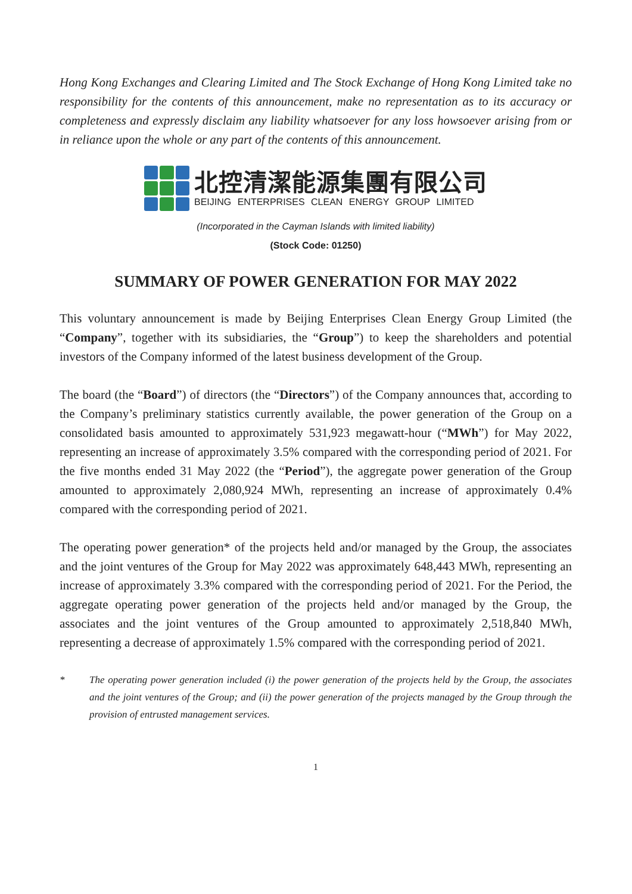Hong Kong Exchanges and Clearing Limited and The Stock Exchange of Hong Kong Limited take no responsibility for the contents of this announcement, make no representation as to its accuracy or completeness and expressly disclaim any liability whatsoever for any loss howsoever arising from or in reliance upon the whole or any part of the contents of this announcement.
北控清潔能源集團有限公司
BEIJING ENTERPRISES CLEAN ENERGY GROUP LIMITED
(Incorporated in the Cayman Islands with limited liability)
(Stock Code: 01250)
SUMMARY OF POWER GENERATION FOR MAY 2022
This voluntary announcement is made by Beijing Enterprises Clean Energy Group Limited (the “Company”, together with its subsidiaries, the “Group”) to keep the shareholders and potential investors of the Company informed of the latest business development of the Group.
The board (the “Board”) of directors (the “Directors”) of the Company announces that, according to the Company’s preliminary statistics currently available, the power generation of the Group on a consolidated basis amounted to approximately 531,923 megawatt-hour (“MWh”) for May 2022, representing an increase of approximately 3.5% compared with the corresponding period of 2021. For the five months ended 31 May 2022 (the “Period”), the aggregate power generation of the Group amounted to approximately 2,080,924 MWh, representing an increase of approximately 0.4% compared with the corresponding period of 2021.
The operating power generation* of the projects held and/or managed by the Group, the associates and the joint ventures of the Group for May 2022 was approximately 648,443 MWh, representing an increase of approximately 3.3% compared with the corresponding period of 2021. For the Period, the aggregate operating power generation of the projects held and/or managed by the Group, the associates and the joint ventures of the Group amounted to approximately 2,518,840 MWh, representing a decrease of approximately 1.5% compared with the corresponding period of 2021.
* The operating power generation included (i) the power generation of the projects held by the Group, the associates and the joint ventures of the Group; and (ii) the power generation of the projects managed by the Group through the provision of entrusted management services.
1